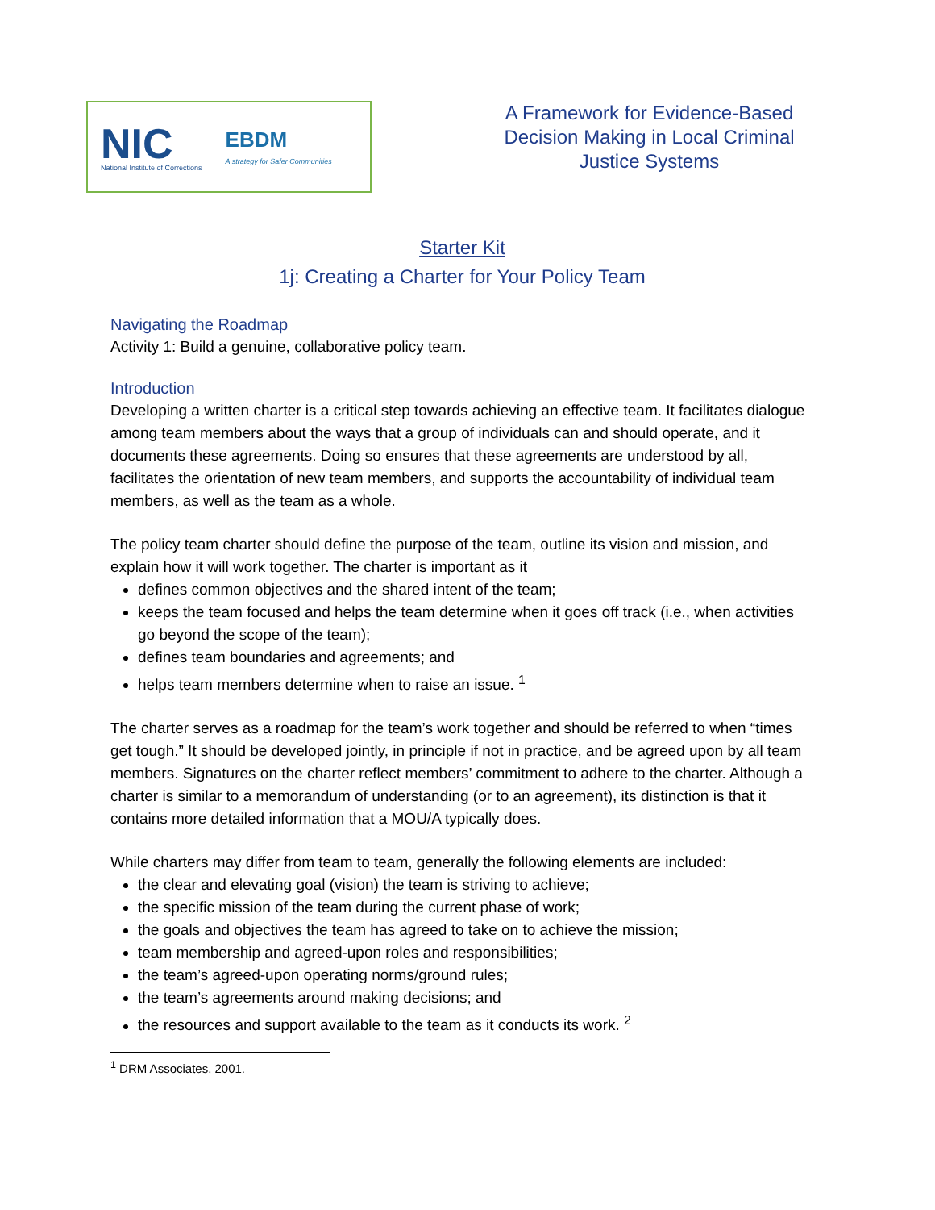NIC
National Institute of Corrections
EBDM
A strategy for Safer Communities
A Framework for Evidence-Based
Decision Making in Local Criminal
Justice Systems
Starter Kit
1j: Creating a Charter for Your Policy Team
Navigating the Roadmap
Activity 1: Build a genuine, collaborative policy team.
Introduction
Developing a written charter is a critical step towards achieving an effective team. It facilitates dialogue among team members about the ways that a group of individuals can and should operate, and it documents these agreements. Doing so ensures that these agreements are understood by all, facilitates the orientation of new team members, and supports the accountability of individual team members, as well as the team as a whole.
The policy team charter should define the purpose of the team, outline its vision and mission, and explain how it will work together. The charter is important as it
defines common objectives and the shared intent of the team;
keeps the team focused and helps the team determine when it goes off track (i.e., when activities go beyond the scope of the team);
defines team boundaries and agreements; and
helps team members determine when to raise an issue. <sup>1</sup>
The charter serves as a roadmap for the team’s work together and should be referred to when “times get tough.” It should be developed jointly, in principle if not in practice, and be agreed upon by all team members. Signatures on the charter reflect members’ commitment to adhere to the charter. Although a charter is similar to a memorandum of understanding (or to an agreement), its distinction is that it contains more detailed information that a MOU/A typically does.
While charters may differ from team to team, generally the following elements are included:
the clear and elevating goal (vision) the team is striving to achieve;
the specific mission of the team during the current phase of work;
the goals and objectives the team has agreed to take on to achieve the mission;
team membership and agreed-upon roles and responsibilities;
the team’s agreed-upon operating norms/ground rules;
the team’s agreements around making decisions; and
the resources and support available to the team as it conducts its work. <sup>2</sup>
<sup>1</sup> DRM Associates, 2001.